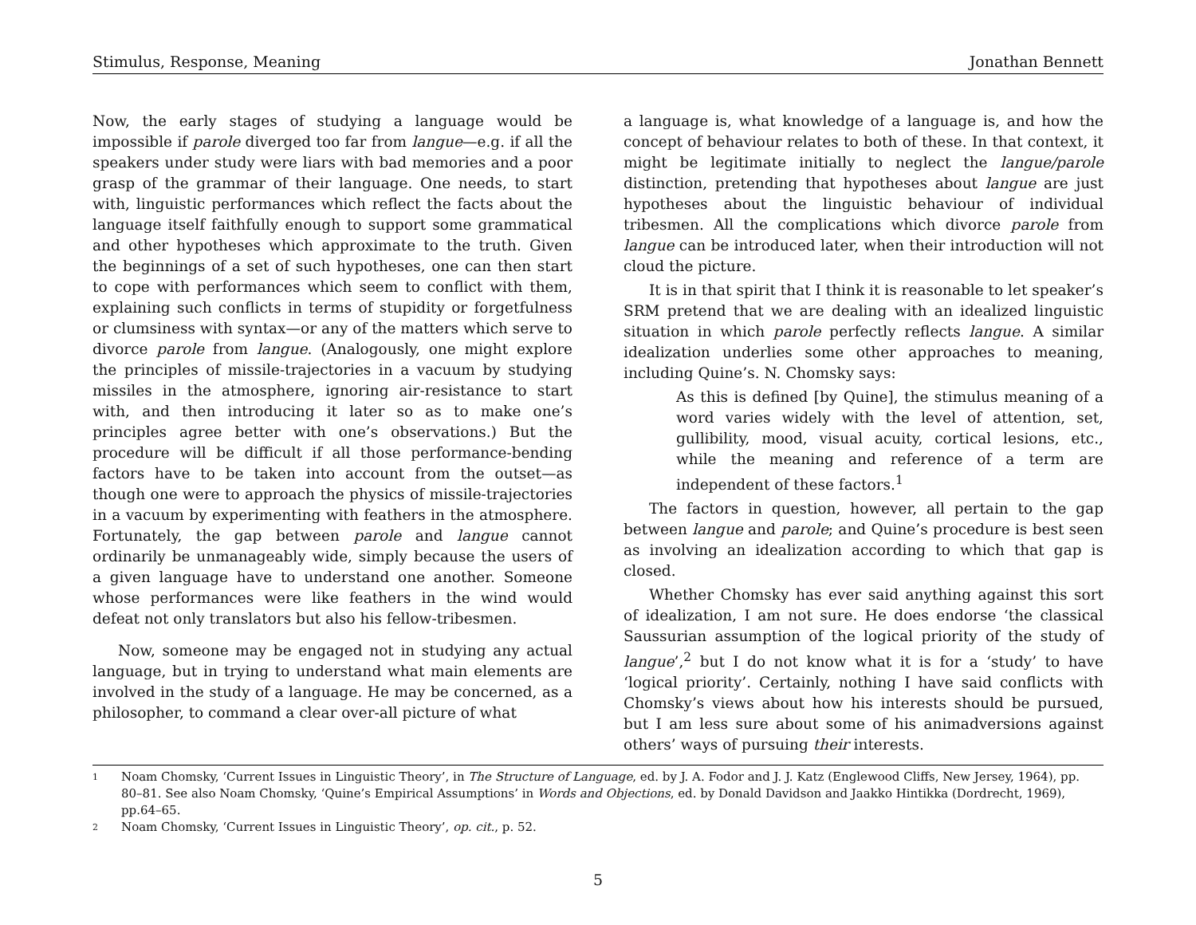Stimulus, Response, Meaning Jonathan Bennett
Now, the early stages of studying a language would be impossible if parole diverged too far from langue—e.g. if all the speakers under study were liars with bad memories and a poor grasp of the grammar of their language. One needs, to start with, linguistic performances which reflect the facts about the language itself faithfully enough to support some grammatical and other hypotheses which approximate to the truth. Given the beginnings of a set of such hypotheses, one can then start to cope with performances which seem to conflict with them, explaining such conflicts in terms of stupidity or forgetfulness or clumsiness with syntax—or any of the matters which serve to divorce parole from langue. (Analogously, one might explore the principles of missile-trajectories in a vacuum by studying missiles in the atmosphere, ignoring air-resistance to start with, and then introducing it later so as to make one’s principles agree better with one’s observations.) But the procedure will be difficult if all those performance-bending factors have to be taken into account from the outset—as though one were to approach the physics of missile-trajectories in a vacuum by experimenting with feathers in the atmosphere. Fortunately, the gap between parole and langue cannot ordinarily be unmanageably wide, simply because the users of a given language have to understand one another. Someone whose performances were like feathers in the wind would defeat not only translators but also his fellow-tribesmen.
Now, someone may be engaged not in studying any actual language, but in trying to understand what main elements are involved in the study of a language. He may be concerned, as a philosopher, to command a clear over-all picture of what
a language is, what knowledge of a language is, and how the concept of behaviour relates to both of these. In that context, it might be legitimate initially to neglect the langue/parole distinction, pretending that hypotheses about langue are just hypotheses about the linguistic behaviour of individual tribesmen. All the complications which divorce parole from langue can be introduced later, when their introduction will not cloud the picture.
It is in that spirit that I think it is reasonable to let speaker’s SRM pretend that we are dealing with an idealized linguistic situation in which parole perfectly reflects langue. A similar idealization underlies some other approaches to meaning, including Quine’s. N. Chomsky says:
As this is defined [by Quine], the stimulus meaning of a word varies widely with the level of attention, set, gullibility, mood, visual acuity, cortical lesions, etc., while the meaning and reference of a term are independent of these factors.<sup>1</sup>
The factors in question, however, all pertain to the gap between langue and parole; and Quine’s procedure is best seen as involving an idealization according to which that gap is closed.
Whether Chomsky has ever said anything against this sort of idealization, I am not sure. He does endorse ‘the classical Saussurian assumption of the logical priority of the study of langue’,<sup>2</sup> but I do not know what it is for a ‘study’ to have ‘logical priority’. Certainly, nothing I have said conflicts with Chomsky’s views about how his interests should be pursued, but I am less sure about some of his animadversions against others’ ways of pursuing their interests.
1 Noam Chomsky, ‘Current Issues in Linguistic Theory’, in The Structure of Language, ed. by J. A. Fodor and J. J. Katz (Englewood Cliffs, New Jersey, 1964), pp. 80–81. See also Noam Chomsky, ‘Quine’s Empirical Assumptions’ in Words and Objections, ed. by Donald Davidson and Jaakko Hintikka (Dordrecht, 1969), pp.64–65.
2 Noam Chomsky, ‘Current Issues in Linguistic Theory’, op. cit., p. 52.
5